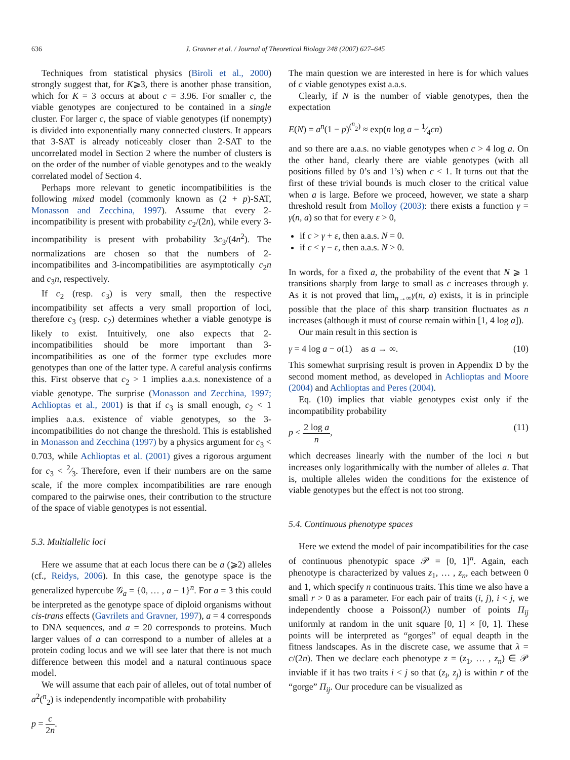636 J. Gravner et al. / Journal of Theoretical Biology 248 (2007) 627–645
Techniques from statistical physics (Biroli et al., 2000) strongly suggest that, for K⩾3, there is another phase transition, which for K = 3 occurs at about c = 3.96. For smaller c, the viable genotypes are conjectured to be contained in a single cluster. For larger c, the space of viable genotypes (if nonempty) is divided into exponentially many connected clusters. It appears that 3-SAT is already noticeably closer than 2-SAT to the uncorrelated model in Section 2 where the number of clusters is on the order of the number of viable genotypes and to the weakly correlated model of Section 4.
Perhaps more relevant to genetic incompatibilities is the following mixed model (commonly known as (2 + p)-SAT, Monasson and Zecchina, 1997). Assume that every 2-incompatibility is present with probability c<sub>2</sub>/(2n), while every 3-incompatibility is present with probability 3c<sub>3</sub>/(4n<sup>2</sup>). The normalizations are chosen so that the numbers of 2-incompatibilites and 3-incompatibilities are asymptotically c<sub>2</sub>n and c<sub>3</sub>n, respectively.
If c<sub>2</sub> (resp. c<sub>3</sub>) is very small, then the respective incompatibility set affects a very small proportion of loci, therefore c<sub>3</sub> (resp. c<sub>2</sub>) determines whether a viable genotype is likely to exist. Intuitively, one also expects that 2-incompatibilities should be more important than 3-incompatibilities as one of the former type excludes more genotypes than one of the latter type. A careful analysis confirms this. First observe that c<sub>2</sub> > 1 implies a.a.s. nonexistence of a viable genotype. The surprise (Monasson and Zecchina, 1997; Achlioptas et al., 2001) is that if c<sub>3</sub> is small enough, c<sub>2</sub> < 1 implies a.a.s. existence of viable genotypes, so the 3-incompatibilities do not change the threshold. This is established in Monasson and Zecchina (1997) by a physics argument for c<sub>3</sub> < 0.703, while Achlioptas et al. (2001) gives a rigorous argument for c<sub>3</sub> < 2⁄3. Therefore, even if their numbers are on the same scale, if the more complex incompatibilities are rare enough compared to the pairwise ones, their contribution to the structure of the space of viable genotypes is not essential.
5.3. Multiallelic loci
Here we assume that at each locus there can be a (⩾2) alleles (cf., Reidys, 2006). In this case, the genotype space is the generalized hypercube 𝒢<sub>a</sub> = {0, … , a − 1}<sup>n</sup>. For a = 3 this could be interpreted as the genotype space of diploid organisms without cis-trans effects (Gavrilets and Gravner, 1997), a = 4 corresponds to DNA sequences, and a = 20 corresponds to proteins. Much larger values of a can correspond to a number of alleles at a protein coding locus and we will see later that there is not much difference between this model and a natural continuous space model.
We will assume that each pair of alleles, out of total number of a<sup>2</sup>(<sup>n</sup><sub>2</sub>) is independently incompatible with probability
p = c 2n.
The main question we are interested in here is for which values of c viable genotypes exist a.a.s.
Clearly, if N is the number of viable genotypes, then the expectation
E(N) = a<sup>n</sup>(1 − p)<sup>(<sup>n</sup><sub>2</sub>)</sup> ≈ exp(n log a − 1⁄4cn)
and so there are a.a.s. no viable genotypes when c > 4 log a. On the other hand, clearly there are viable genotypes (with all positions filled by 0’s and 1’s) when c < 1. It turns out that the first of these trivial bounds is much closer to the critical value when a is large. Before we proceed, however, we state a sharp threshold result from Molloy (2003): there exists a function γ = γ(n, a) so that for every ε > 0,
if c > γ + ε, then a.a.s. N = 0.
if c < γ − ε, then a.a.s. N > 0.
In words, for a fixed a, the probability of the event that N ⩾ 1 transitions sharply from large to small as c increases through γ. As it is not proved that lim<sub>n→∞</sub>γ(n, a) exists, it is in principle possible that the place of this sharp transition fluctuates as n increases (although it must of course remain within [1, 4 log a]).
Our main result in this section is
γ = 4 log a − o(1) as a → ∞. (10)
This somewhat surprising result is proven in Appendix D by the second moment method, as developed in Achlioptas and Moore (2004) and Achlioptas and Peres (2004).
Eq. (10) implies that viable genotypes exist only if the incompatibility probability
p < 2 log a n, (11)
which decreases linearly with the number of the loci n but increases only logarithmically with the number of alleles a. That is, multiple alleles widen the conditions for the existence of viable genotypes but the effect is not too strong.
5.4. Continuous phenotype spaces
Here we extend the model of pair incompatibilities for the case of continuous phenotypic space 𝒫 = [0, 1]<sup>n</sup>. Again, each phenotype is characterized by values z<sub>1</sub>, … , z<sub>n</sub>, each between 0 and 1, which specify n continuous traits. This time we also have a small r > 0 as a parameter. For each pair of traits (i, j), i < j, we independently choose a Poisson(λ) number of points Π<sub>ij</sub> uniformly at random in the unit square [0, 1] × [0, 1]. These points will be interpreted as “gorges” of equal deapth in the fitness landscapes. As in the discrete case, we assume that λ = c/(2n). Then we declare each phenotype z = (z<sub>1</sub>, … , z<sub>n</sub>) ∈ 𝒫 inviable if it has two traits i < j so that (z<sub>i</sub>, z<sub>j</sub>) is within r of the “gorge” Π<sub>ij</sub>. Our procedure can be visualized as